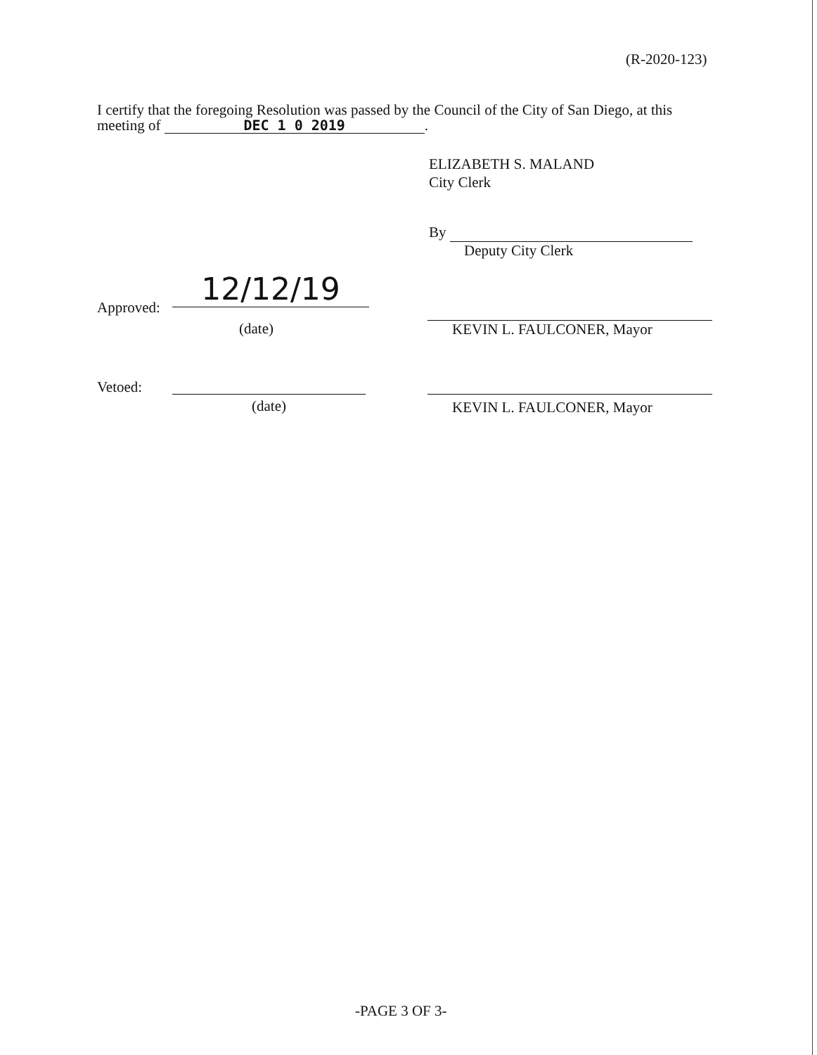(R-2020-123)
I certify that the foregoing Resolution was passed by the Council of the City of San Diego, at this meeting of DEC 1 0 2019.
ELIZABETH S. MALAND
City Clerk
By
Deputy City Clerk
Approved:
12/12/19
(date) KEVIN L. FAULCONER, Mayor
Vetoed:
(date) KEVIN L. FAULCONER, Mayor
-PAGE 3 OF 3-